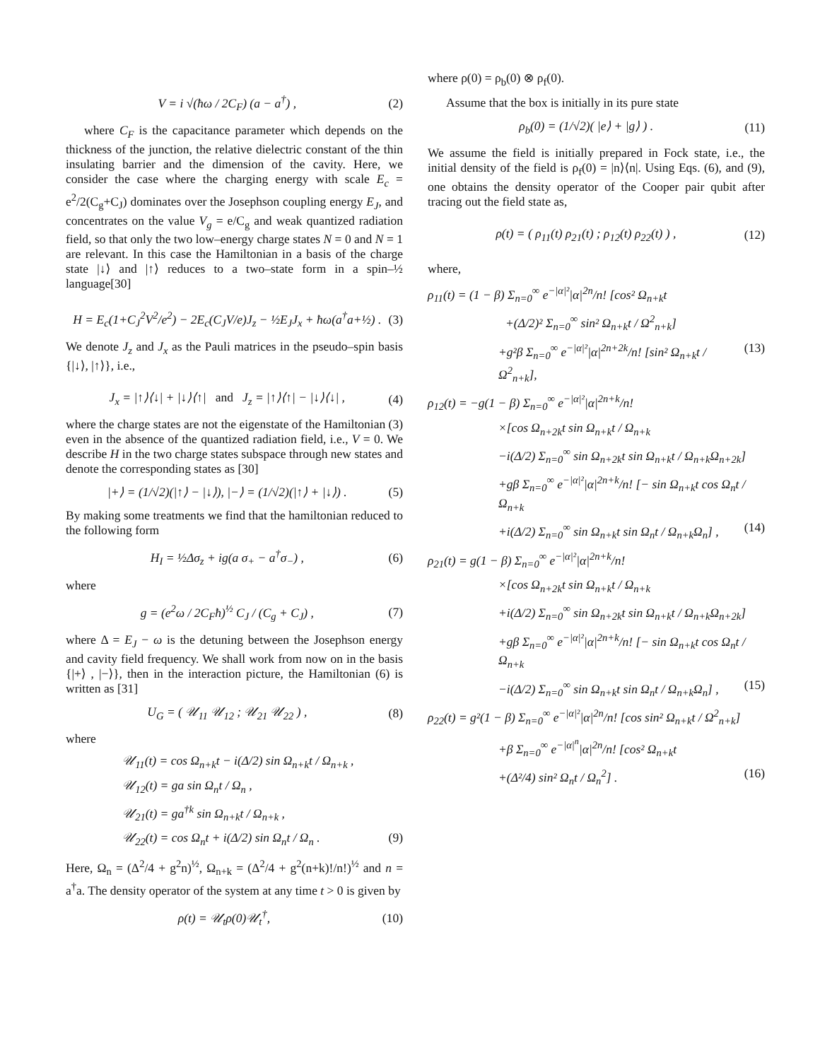V = i √(ħω / 2C<sub>F</sub>) (a − a<sup>†</sup>) , (2)
where C<sub>F</sub> is the capacitance parameter which depends on the thickness of the junction, the relative dielectric constant of the thin insulating barrier and the dimension of the cavity. Here, we consider the case where the charging energy with scale E<sub>c</sub> = e<sup>2</sup>/2(C<sub>g</sub>+C<sub>J</sub>) dominates over the Josephson coupling energy E<sub>J</sub>, and concentrates on the value V<sub>g</sub> = e/C<sub>g</sub> and weak quantized radiation field, so that only the two low–energy charge states N = 0 and N = 1 are relevant. In this case the Hamiltonian in a basis of the charge state |↓⟩ and |↑⟩ reduces to a two–state form in a spin–½ language[30]
H = E<sub>c</sub>(1+C<sub>J</sub><sup>2</sup>V<sup>2</sup>/e<sup>2</sup>) − 2E<sub>c</sub>(C<sub>J</sub>V/e)J<sub>z</sub> − ½E<sub>J</sub>J<sub>x</sub> + ħω(a<sup>†</sup>a+½) . (3)
We denote J<sub>z</sub> and J<sub>x</sub> as the Pauli matrices in the pseudo–spin basis {|↓⟩, |↑⟩}, i.e.,
J<sub>x</sub> = |↑⟩⟨↓| + |↓⟩⟨↑| and J<sub>z</sub> = |↑⟩⟨↑| − |↓⟩⟨↓| , (4)
where the charge states are not the eigenstate of the Hamiltonian (3) even in the absence of the quantized radiation field, i.e., V = 0. We describe H in the two charge states subspace through new states and denote the corresponding states as [30]
|+⟩ = (1/√2)(|↑⟩ − |↓⟩), |−⟩ = (1/√2)(|↑⟩ + |↓⟩) . (5)
By making some treatments we find that the hamiltonian reduced to the following form
H<sub>I</sub> = ½Δσ<sub>z</sub> + ig(a σ<sub>+</sub> − a<sup>†</sup>σ<sub>−</sub>) , (6)
where
g = (e<sup>2</sup>ω / 2C<sub>F</sub>ħ)<sup>½</sup> C<sub>J</sub> / (C<sub>g</sub> + C<sub>J</sub>) , (7)
where Δ = E<sub>J</sub> − ω is the detuning between the Josephson energy and cavity field frequency. We shall work from now on in the basis {|+⟩ , |−⟩}, then in the interaction picture, the Hamiltonian (6) is written as [31]
U<sub>G</sub> = ( 𝒰<sub>11</sub> 𝒰<sub>12</sub> ; 𝒰<sub>21</sub> 𝒰<sub>22</sub> ) , (8)
where
𝒰<sub>11</sub>(t) = cos Ω<sub>n+k</sub>t − i(Δ/2) sin Ω<sub>n+k</sub>t / Ω<sub>n+k</sub> ,
𝒰<sub>12</sub>(t) = ga sin Ω<sub>n</sub>t / Ω<sub>n</sub> ,
𝒰<sub>21</sub>(t) = ga<sup>†k</sup> sin Ω<sub>n+k</sub>t / Ω<sub>n+k</sub> ,
𝒰<sub>22</sub>(t) = cos Ω<sub>n</sub>t + i(Δ/2) sin Ω<sub>n</sub>t / Ω<sub>n</sub> . (9)
Here, Ω<sub>n</sub> = (Δ<sup>2</sup>/4 + g<sup>2</sup>n)<sup>½</sup>, Ω<sub>n+k</sub> = (Δ<sup>2</sup>/4 + g<sup>2</sup>(n+k)!/n!)<sup>½</sup> and n = a<sup>†</sup>a. The density operator of the system at any time t > 0 is given by
ρ(t) = 𝒰<sub>t</sub>ρ(0)𝒰<sub>t</sub><sup>†</sup>, (10)
where ρ(0) = ρ<sub>b</sub>(0) ⊗ ρ<sub>f</sub>(0).
Assume that the box is initially in its pure state
ρ<sub>b</sub>(0) = (1/√2)( |e⟩ + |g⟩ ) . (11)
We assume the field is initially prepared in Fock state, i.e., the initial density of the field is ρ<sub>f</sub>(0) = |n⟩⟨n|. Using Eqs. (6), and (9), one obtains the density operator of the Cooper pair qubit after tracing out the field state as,
ρ(t) = ( ρ<sub>11</sub>(t) ρ<sub>21</sub>(t) ; ρ<sub>12</sub>(t) ρ<sub>22</sub>(t) ) , (12)
where,
ρ<sub>11</sub>(t) = (1 − β) Σ<sub>n=0</sub><sup>∞</sup> e<sup>−|α|²</sup>|α|<sup>2n</sup>/n! [cos² Ω<sub>n+k</sub>t
+(Δ/2)² Σ<sub>n=0</sub><sup>∞</sup> sin² Ω<sub>n+k</sub>t / Ω<sup>2</sup><sub>n+k</sub>]
+g²β Σ<sub>n=0</sub><sup>∞</sup> e<sup>−|α|²</sup>|α|<sup>2n+2k</sup>/n! [sin² Ω<sub>n+k</sub>t / Ω<sup>2</sup><sub>n+k</sub>], (13)
ρ<sub>12</sub>(t) = −g(1 − β) Σ<sub>n=0</sub><sup>∞</sup> e<sup>−|α|²</sup>|α|<sup>2n+k</sup>/n!
×[cos Ω<sub>n+2k</sub>t sin Ω<sub>n+k</sub>t / Ω<sub>n+k</sub>
−i(Δ/2) Σ<sub>n=0</sub><sup>∞</sup> sin Ω<sub>n+2k</sub>t sin Ω<sub>n+k</sub>t / Ω<sub>n+k</sub>Ω<sub>n+2k</sub>]
+gβ Σ<sub>n=0</sub><sup>∞</sup> e<sup>−|α|²</sup>|α|<sup>2n+k</sup>/n! [− sin Ω<sub>n+k</sub>t cos Ω<sub>n</sub>t / Ω<sub>n+k</sub>
+i(Δ/2) Σ<sub>n=0</sub><sup>∞</sup> sin Ω<sub>n+k</sub>t sin Ω<sub>n</sub>t / Ω<sub>n+k</sub>Ω<sub>n</sub>] , (14)
ρ<sub>21</sub>(t) = g(1 − β) Σ<sub>n=0</sub><sup>∞</sup> e<sup>−|α|²</sup>|α|<sup>2n+k</sup>/n!
×[cos Ω<sub>n+2k</sub>t sin Ω<sub>n+k</sub>t / Ω<sub>n+k</sub>
+i(Δ/2) Σ<sub>n=0</sub><sup>∞</sup> sin Ω<sub>n+2k</sub>t sin Ω<sub>n+k</sub>t / Ω<sub>n+k</sub>Ω<sub>n+2k</sub>]
+gβ Σ<sub>n=0</sub><sup>∞</sup> e<sup>−|α|²</sup>|α|<sup>2n+k</sup>/n! [− sin Ω<sub>n+k</sub>t cos Ω<sub>n</sub>t / Ω<sub>n+k</sub>
−i(Δ/2) Σ<sub>n=0</sub><sup>∞</sup> sin Ω<sub>n+k</sub>t sin Ω<sub>n</sub>t / Ω<sub>n+k</sub>Ω<sub>n</sub>] , (15)
ρ<sub>22</sub>(t) = g²(1 − β) Σ<sub>n=0</sub><sup>∞</sup> e<sup>−|α|²</sup>|α|<sup>2n</sup>/n! [cos sin² Ω<sub>n+k</sub>t / Ω<sup>2</sup><sub>n+k</sub>]
+β Σ<sub>n=0</sub><sup>∞</sup> e<sup>−|α|<sup>n</sup></sup>|α|<sup>2n</sup>/n! [cos² Ω<sub>n+k</sub>t
+(Δ²/4) sin² Ω<sub>n</sub>t / Ω<sub>n</sub><sup>2</sup>] . (16)